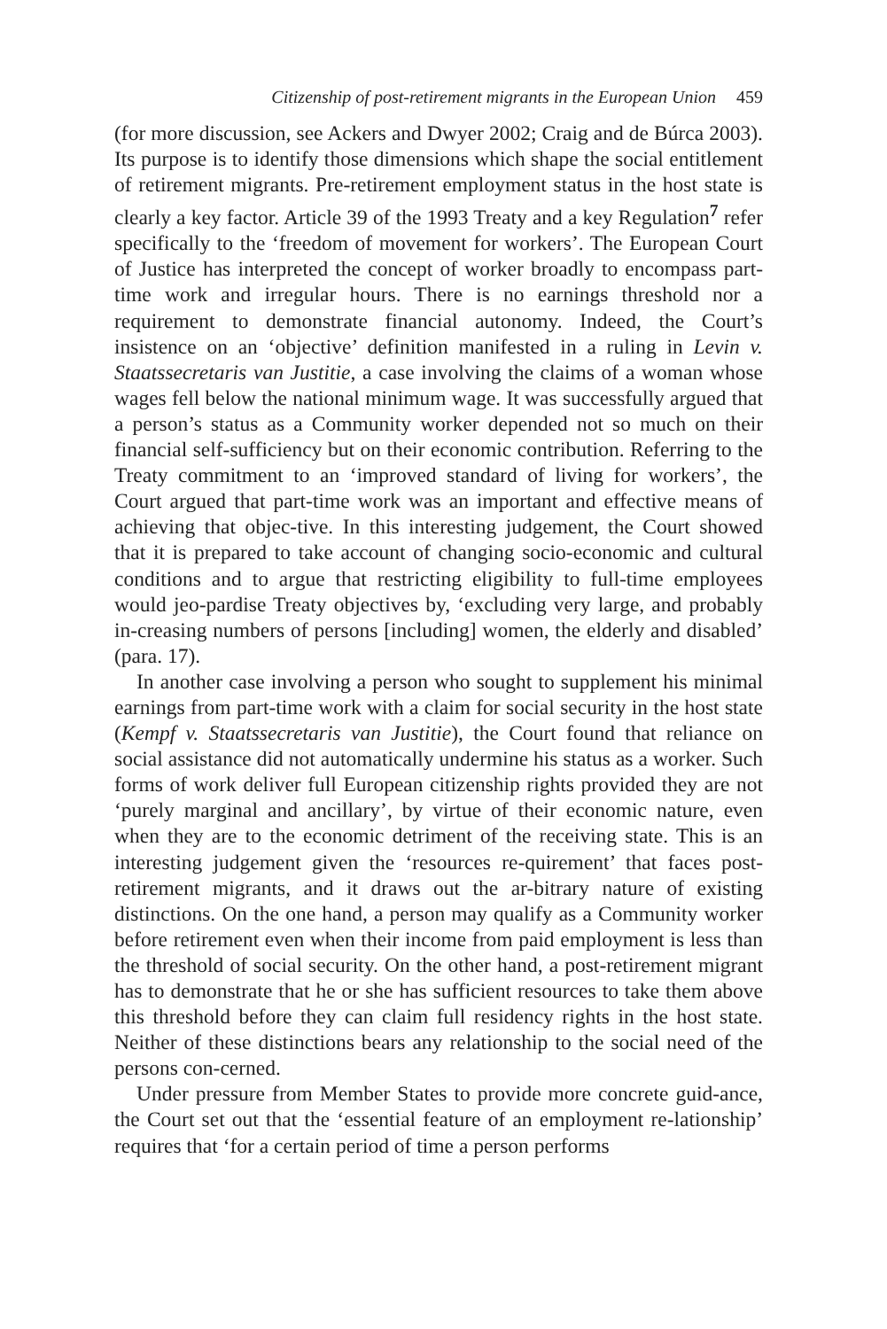Citizenship of post-retirement migrants in the European Union 459
(for more discussion, see Ackers and Dwyer 2002; Craig and de Búrca 2003). Its purpose is to identify those dimensions which shape the social entitlement of retirement migrants. Pre-retirement employment status in the host state is clearly a key factor. Article 39 of the 1993 Treaty and a key Regulation<sup>7</sup> refer specifically to the ‘freedom of movement for workers’. The European Court of Justice has interpreted the concept of worker broadly to encompass part-time work and irregular hours. There is no earnings threshold nor a requirement to demonstrate financial autonomy. Indeed, the Court’s insistence on an ‘objective’ definition manifested in a ruling in Levin v. Staatssecretaris van Justitie, a case involving the claims of a woman whose wages fell below the national minimum wage. It was successfully argued that a person’s status as a Community worker depended not so much on their financial self-sufficiency but on their economic contribution. Referring to the Treaty commitment to an ‘improved standard of living for workers’, the Court argued that part-time work was an important and effective means of achieving that objec-tive. In this interesting judgement, the Court showed that it is prepared to take account of changing socio-economic and cultural conditions and to argue that restricting eligibility to full-time employees would jeo-pardise Treaty objectives by, ‘excluding very large, and probably in-creasing numbers of persons [including] women, the elderly and disabled’ (para. 17).
In another case involving a person who sought to supplement his minimal earnings from part-time work with a claim for social security in the host state (Kempf v. Staatssecretaris van Justitie), the Court found that reliance on social assistance did not automatically undermine his status as a worker. Such forms of work deliver full European citizenship rights provided they are not ‘purely marginal and ancillary’, by virtue of their economic nature, even when they are to the economic detriment of the receiving state. This is an interesting judgement given the ‘resources re-quirement’ that faces post-retirement migrants, and it draws out the ar-bitrary nature of existing distinctions. On the one hand, a person may qualify as a Community worker before retirement even when their income from paid employment is less than the threshold of social security. On the other hand, a post-retirement migrant has to demonstrate that he or she has sufficient resources to take them above this threshold before they can claim full residency rights in the host state. Neither of these distinctions bears any relationship to the social need of the persons con-cerned.
Under pressure from Member States to provide more concrete guid-ance, the Court set out that the ‘essential feature of an employment re-lationship’ requires that ‘for a certain period of time a person performs